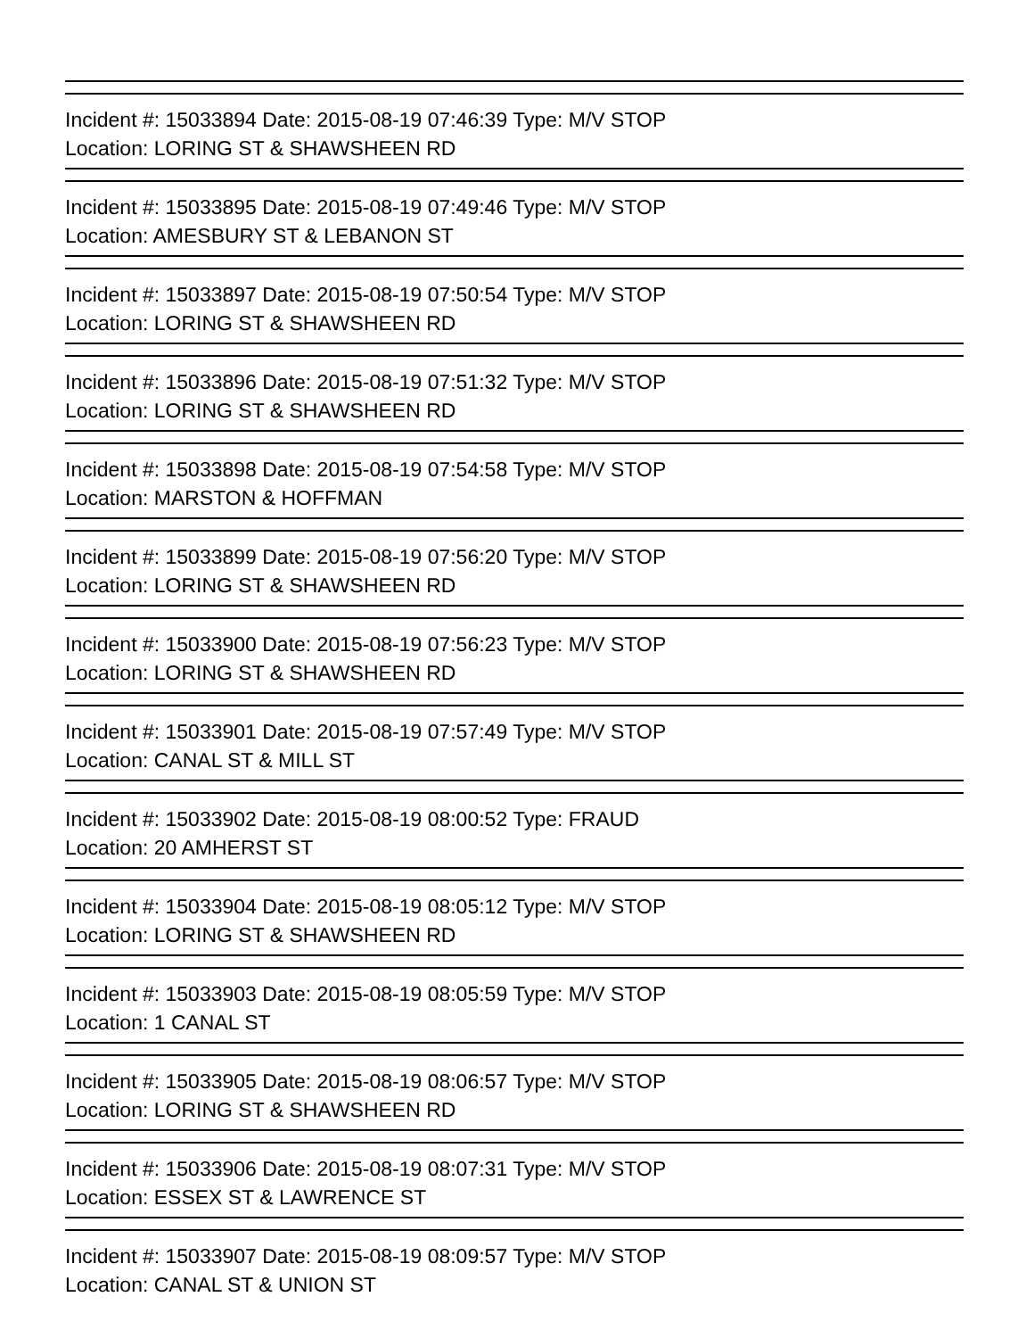Incident #: 15033894 Date: 2015-08-19 07:46:39 Type: M/V STOP
Location: LORING ST & SHAWSHEEN RD
Incident #: 15033895 Date: 2015-08-19 07:49:46 Type: M/V STOP
Location: AMESBURY ST & LEBANON ST
Incident #: 15033897 Date: 2015-08-19 07:50:54 Type: M/V STOP
Location: LORING ST & SHAWSHEEN RD
Incident #: 15033896 Date: 2015-08-19 07:51:32 Type: M/V STOP
Location: LORING ST & SHAWSHEEN RD
Incident #: 15033898 Date: 2015-08-19 07:54:58 Type: M/V STOP
Location: MARSTON & HOFFMAN
Incident #: 15033899 Date: 2015-08-19 07:56:20 Type: M/V STOP
Location: LORING ST & SHAWSHEEN RD
Incident #: 15033900 Date: 2015-08-19 07:56:23 Type: M/V STOP
Location: LORING ST & SHAWSHEEN RD
Incident #: 15033901 Date: 2015-08-19 07:57:49 Type: M/V STOP
Location: CANAL ST & MILL ST
Incident #: 15033902 Date: 2015-08-19 08:00:52 Type: FRAUD
Location: 20 AMHERST ST
Incident #: 15033904 Date: 2015-08-19 08:05:12 Type: M/V STOP
Location: LORING ST & SHAWSHEEN RD
Incident #: 15033903 Date: 2015-08-19 08:05:59 Type: M/V STOP
Location: 1 CANAL ST
Incident #: 15033905 Date: 2015-08-19 08:06:57 Type: M/V STOP
Location: LORING ST & SHAWSHEEN RD
Incident #: 15033906 Date: 2015-08-19 08:07:31 Type: M/V STOP
Location: ESSEX ST & LAWRENCE ST
Incident #: 15033907 Date: 2015-08-19 08:09:57 Type: M/V STOP
Location: CANAL ST & UNION ST